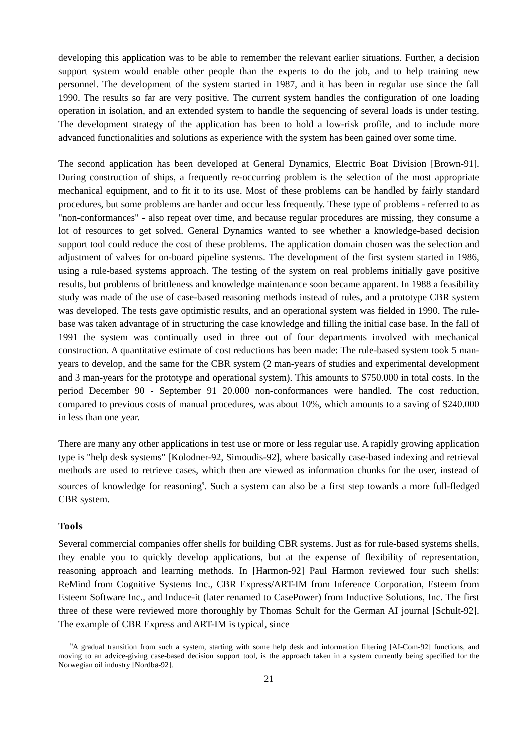developing this application was to be able to remember the relevant earlier situations. Further, a decision support system would enable other people than the experts to do the job, and to help training new personnel. The development of the system started in 1987, and it has been in regular use since the fall 1990. The results so far are very positive. The current system handles the configuration of one loading operation in isolation, and an extended system to handle the sequencing of several loads is under testing. The development strategy of the application has been to hold a low-risk profile, and to include more advanced functionalities and solutions as experience with the system has been gained over some time.
The second application has been developed at General Dynamics, Electric Boat Division [Brown-91]. During construction of ships, a frequently re-occurring problem is the selection of the most appropriate mechanical equipment, and to fit it to its use. Most of these problems can be handled by fairly standard procedures, but some problems are harder and occur less frequently. These type of problems - referred to as "non-conformances" - also repeat over time, and because regular procedures are missing, they consume a lot of resources to get solved. General Dynamics wanted to see whether a knowledge-based decision support tool could reduce the cost of these problems. The application domain chosen was the selection and adjustment of valves for on-board pipeline systems. The development of the first system started in 1986, using a rule-based systems approach. The testing of the system on real problems initially gave positive results, but problems of brittleness and knowledge maintenance soon became apparent. In 1988 a feasibility study was made of the use of case-based reasoning methods instead of rules, and a prototype CBR system was developed. The tests gave optimistic results, and an operational system was fielded in 1990. The rule-base was taken advantage of in structuring the case knowledge and filling the initial case base. In the fall of 1991 the system was continually used in three out of four departments involved with mechanical construction. A quantitative estimate of cost reductions has been made: The rule-based system took 5 man-years to develop, and the same for the CBR system (2 man-years of studies and experimental development and 3 man-years for the prototype and operational system). This amounts to $750.000 in total costs. In the period December 90 - September 91 20.000 non-conformances were handled. The cost reduction, compared to previous costs of manual procedures, was about 10%, which amounts to a saving of $240.000 in less than one year.
There are many any other applications in test use or more or less regular use. A rapidly growing application type is "help desk systems" [Kolodner-92, Simoudis-92], where basically case-based indexing and retrieval methods are used to retrieve cases, which then are viewed as information chunks for the user, instead of sources of knowledge for reasoning<sup>9</sup>. Such a system can also be a first step towards a more full-fledged CBR system.
Tools
Several commercial companies offer shells for building CBR systems. Just as for rule-based systems shells, they enable you to quickly develop applications, but at the expense of flexibility of representation, reasoning approach and learning methods. In [Harmon-92] Paul Harmon reviewed four such shells: ReMind from Cognitive Systems Inc., CBR Express/ART-IM from Inference Corporation, Esteem from Esteem Software Inc., and Induce-it (later renamed to CasePower) from Inductive Solutions, Inc. The first three of these were reviewed more thoroughly by Thomas Schult for the German AI journal [Schult-92]. The example of CBR Express and ART-IM is typical, since
<sup>9</sup> A gradual transition from such a system, starting with some help desk and information filtering [AI-Com-92] functions, and moving to an advice-giving case-based decision support tool, is the approach taken in a system currently being specified for the Norwegian oil industry [Nordbø-92].
21